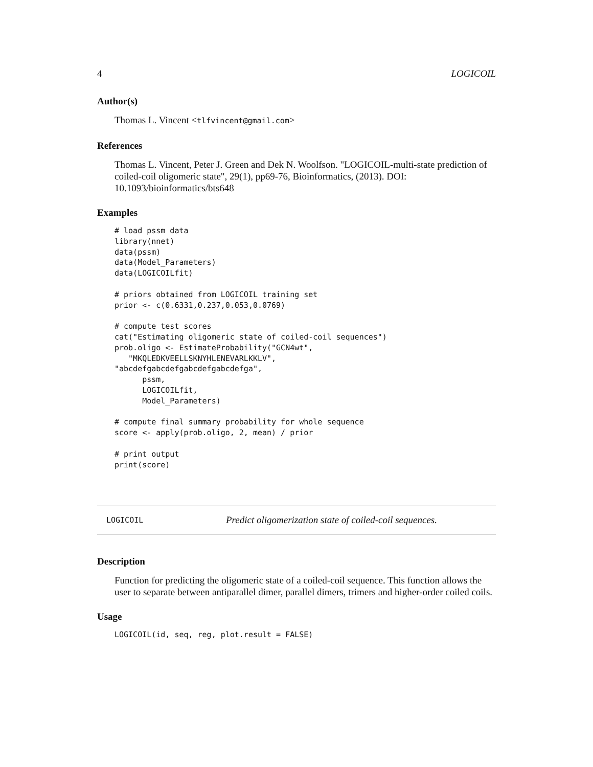4 LOGICOIL
Author(s)
Thomas L. Vincent <tlfvincent@gmail.com>
References
Thomas L. Vincent, Peter J. Green and Dek N. Woolfson. "LOGICOIL-multi-state prediction of coiled-coil oligomeric state", 29(1), pp69-76, Bioinformatics, (2013). DOI: 10.1093/bioinformatics/bts648
Examples
# load pssm data
library(nnet)
data(pssm)
data(Model_Parameters)
data(LOGICOILfit)

# priors obtained from LOGICOIL training set
prior <- c(0.6331,0.237,0.053,0.0769)

# compute test scores
cat("Estimating oligomeric state of coiled-coil sequences")
prob.oligo <- EstimateProbability("GCN4wt",
   "MKQLEDKVEELLSKNYHLENEVARLKKLV",
"abcdefgabcdefgabcdefgabcdefga",
      pssm,
      LOGICOILfit,
      Model_Parameters)

# compute final summary probability for whole sequence
score <- apply(prob.oligo, 2, mean) / prior

# print output
print(score)
LOGICOIL Predict oligomerization state of coiled-coil sequences.
Description
Function for predicting the oligomeric state of a coiled-coil sequence. This function allows the user to separate between antiparallel dimer, parallel dimers, trimers and higher-order coiled coils.
Usage
LOGICOIL(id, seq, reg, plot.result = FALSE)